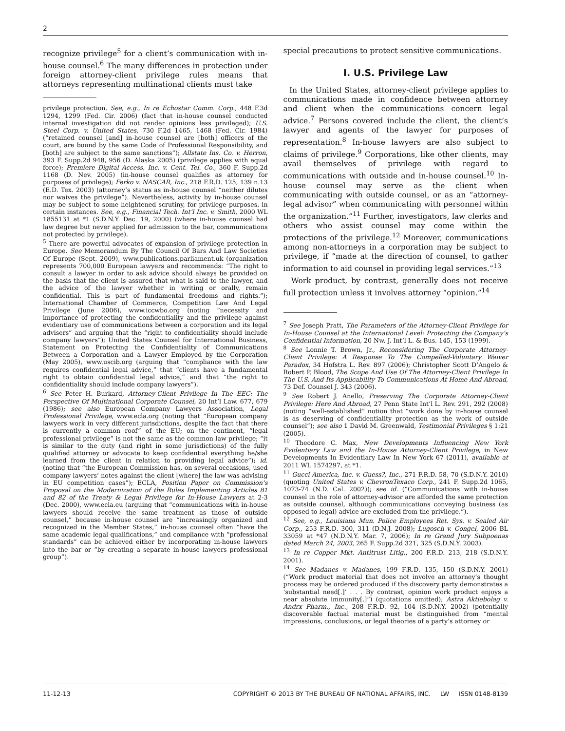2
recognize privilege<sup>5</sup> for a client’s communication with in-house counsel.<sup>6</sup> The many differences in protection under foreign attorney-client privilege rules means that attorneys representing multinational clients must take
privilege protection. See, e.g., In re Echostar Comm. Corp., 448 F.3d 1294, 1299 (Fed. Cir. 2006) (fact that in-house counsel conducted internal investigation did not render opinions less privileged); U.S. Steel Corp. v. United States, 730 F.2d 1465, 1468 (Fed. Cir. 1984) (“retained counsel [and] in-house counsel are [both] officers of the court, are bound by the same Code of Professional Responsibility, and [both] are subject to the same sanctions”); Allstate Ins. Co. v. Herron, 393 F. Supp.2d 948, 956 (D. Alaska 2005) (privilege applies with equal force); Premiere Digital Access, Inc. v. Cent. Tel. Co., 360 F. Supp.2d 1168 (D. Nev. 2005) (in-house counsel qualifies as attorney for purposes of privilege); Ferko v. NASCAR, Inc., 218 F.R.D. 125, 139 n.13 (E.D. Tex. 2003) (attorney’s status as in-house counsel “neither dilutes nor waives the privilege”). Nevertheless, activity by in-house counsel may be subject to some heightened scrutiny, for privilege purposes, in certain instances. See, e.g., Financial Tech. Int’l Inc. v. Smith, 2000 WL 1855131 at *1 (S.D.N.Y. Dec. 19, 2000) (where in-house counsel had law degree but never applied for admission to the bar, communications not protected by privilege).
<sup>5</sup> There are powerful advocates of expansion of privilege protection in Europe. See Memorandum By The Council Of Bars And Law Societies Of Europe (Sept. 2009), www.publications.parliament.uk (organization represents 700,000 European lawyers and recommends: “The right to consult a lawyer in order to ask advice should always be provided on the basis that the client is assured that what is said to the lawyer, and the advice of the lawyer whether in writing or orally, remain confidential. This is part of fundamental freedoms and rights.”); International Chamber of Commerce, Competition Law And Legal Privilege (June 2006), www.iccwbo.org (noting “necessity and importance of protecting the confidentiality and the privilege against evidentiary use of communications between a corporation and its legal advisers” and arguing that the “right to confidentiality should include company lawyers”); United States Counsel for International Business, Statement on Protecting the Confidentiality of Communications Between a Corporation and a Lawyer Employed by the Corporation (May 2005), www.uscib.org (arguing that “compliance with the law requires confidential legal advice,” that “clients have a fundamental right to obtain confidential legal advice,” and that “the right to confidentiality should include company lawyers”).
<sup>6</sup> See Peter H. Burkard, Attorney-Client Privilege In The EEC: The Perspective Of Multinational Corporate Counsel, 20 Int’l Law. 677, 679 (1986); see also European Company Lawyers Association, Legal Professional Privilege, www.ecla.org (noting that “European company lawyers work in very different jurisdictions, despite the fact that there is currently a common roof” of the EU; on the continent, “legal professional privilege” is not the same as the common law privilege; “it is similar to the duty (and right in some jurisdictions) of the fully qualified attorney or advocate to keep confidential everything he/she learned from the client in relation to providing legal advice”); id. (noting that “the European Commission has, on several occasions, used company lawyers’ notes against the client [where] the law was advising in EU competition cases”); ECLA, Position Paper on Commission’s Proposal on the Modernization of the Rules Implementing Articles 81 and 82 of the Treaty & Legal Privilege for In-House Lawyers at 2-3 (Dec. 2000), www.ecla.eu (arguing that “communications with in-house lawyers should receive the same treatment as those of outside counsel,” because in-house counsel are “increasingly organized and recognized in the Member States,” in-house counsel often “have the same academic legal qualifications,” and compliance with “professional standards” can be achieved either by incorporating in-house lawyers into the bar or “by creating a separate in-house lawyers professional group”).
special precautions to protect sensitive communications.
I. U.S. Privilege Law
In the United States, attorney-client privilege applies to communications made in confidence between attorney and client when the communications concern legal advice.<sup>7</sup> Persons covered include the client, the client’s lawyer and agents of the lawyer for purposes of representation.<sup>8</sup> In-house lawyers are also subject to claims of privilege.<sup>9</sup> Corporations, like other clients, may avail themselves of privilege with regard to communications with outside and in-house counsel.<sup>10</sup> In-house counsel may serve as the client when communicating with outside counsel, or as an “attorney-legal advisor” when communicating with personnel within the organization.”<sup>11</sup> Further, investigators, law clerks and others who assist counsel may come within the protections of the privilege.<sup>12</sup> Moreover, communications among non-attorneys in a corporation may be subject to privilege, if “made at the direction of counsel, to gather information to aid counsel in providing legal services.”<sup>13</sup>
Work product, by contrast, generally does not receive full protection unless it involves attorney “opinion.”<sup>14</sup>
<sup>7</sup> See Joseph Pratt, The Parameters of the Attorney-Client Privilege for In-House Counsel at the International Level: Protecting the Company’s Confidential Information, 20 Nw. J. Int’l L. & Bus. 145, 153 (1999).
<sup>8</sup> See Lonnie T. Brown, Jr., Reconsidering The Corporate Attorney-Client Privilege: A Response To The Compelled-Voluntary Waiver Paradox, 34 Hofstra L. Rev. 897 (2006); Christopher Scott D’Angelo & Robert P. Blood, The Scope And Use Of The Attorney-Client Privilege In The U.S. And Its Applicability To Communications At Home And Abroad, 73 Def. Counsel J. 343 (2006).
<sup>9</sup> See Robert J. Anello, Preserving The Corporate Attorney-Client Privilege: Here And Abroad, 27 Penn State Int’l L. Rev. 291, 292 (2008) (noting “well-established” notion that “work done by in-house counsel is as deserving of confidentiality protection as the work of outside counsel”); see also 1 David M. Greenwald, Testimonial Privileges § 1:21 (2005).
<sup>10</sup> Theodore C. Max, New Developments Influencing New York Evidentiary Law and the In-House Attorney-Client Privilege, in New Developments In Evidentiary Law In New York 67 (2011), available at 2011 WL 1574297, at *1.
<sup>11</sup> Gucci America, Inc. v. Guess?, Inc., 271 F.R.D. 58, 70 (S.D.N.Y. 2010) (quoting United States v. ChevronTexaco Corp., 241 F. Supp.2d 1065, 1073-74 (N.D. Cal. 2002)); see id. (“Communications with in-house counsel in the role of attorney-advisor are afforded the same protection as outside counsel, although communications conveying business (as opposed to legal) advice are excluded from the privilege.”).
<sup>12</sup> See, e.g., Louisiana Mun. Police Employees Ret. Sys. v. Sealed Air Corp., 253 F.R.D. 300, 311 (D.N.J. 2008); Lugosch v. Congel, 2006 BL 33059 at *47 (N.D.N.Y. Mar. 7, 2006); In re Grand Jury Subpoenas dated March 24, 2003, 265 F. Supp.2d 321, 325 (S.D.N.Y. 2003).
<sup>13</sup> In re Copper Mkt. Antitrust Litig., 200 F.R.D. 213, 218 (S.D.N.Y. 2001).
<sup>14</sup> See Madanes v. Madanes, 199 F.R.D. 135, 150 (S.D.N.Y. 2001) (“Work product material that does not involve an attorney’s thought process may be ordered produced if the discovery party demonstrates a ‘substantial need[.]’ . . . By contrast, opinion work product enjoys a near absolute immunity[.]”) (quotations omitted); Astra Aktiebolag v. Andrx Pharm., Inc., 208 F.R.D. 92, 104 (S.D.N.Y. 2002) (potentially discoverable factual material must be distinguished from “mental impressions, conclusions, or legal theories of a party’s attorney or
11-12-13 COPYRIGHT © 2013 BY THE BUREAU OF NATIONAL AFFAIRS, INC. LW ISSN 0148-8139